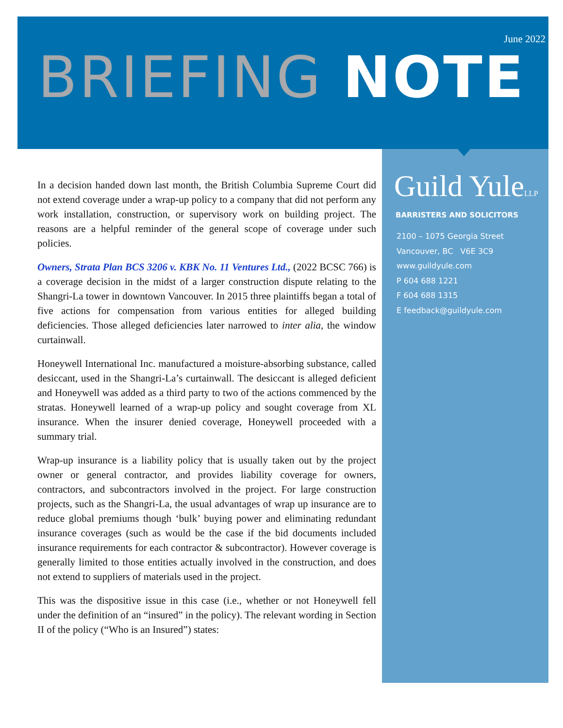June 2022
BRIEFING NOTE
Guild YuleLLP
BARRISTERS AND SOLICITORS
2100 – 1075 Georgia Street
Vancouver, BC V6E 3C9
www.guildyule.com
P 604 688 1221
F 604 688 1315
E feedback@guildyule.com
In a decision handed down last month, the British Columbia Supreme Court did not extend coverage under a wrap-up policy to a company that did not perform any work installation, construction, or supervisory work on building project. The reasons are a helpful reminder of the general scope of coverage under such policies.
Owners, Strata Plan BCS 3206 v. KBK No. 11 Ventures Ltd., (2022 BCSC 766) is a coverage decision in the midst of a larger construction dispute relating to the Shangri-La tower in downtown Vancouver. In 2015 three plaintiffs began a total of five actions for compensation from various entities for alleged building deficiencies. Those alleged deficiencies later narrowed to inter alia, the window curtainwall.
Honeywell International Inc. manufactured a moisture-absorbing substance, called desiccant, used in the Shangri-La’s curtainwall. The desiccant is alleged deficient and Honeywell was added as a third party to two of the actions commenced by the stratas. Honeywell learned of a wrap-up policy and sought coverage from XL insurance. When the insurer denied coverage, Honeywell proceeded with a summary trial.
Wrap-up insurance is a liability policy that is usually taken out by the project owner or general contractor, and provides liability coverage for owners, contractors, and subcontractors involved in the project. For large construction projects, such as the Shangri-La, the usual advantages of wrap up insurance are to reduce global premiums though ‘bulk’ buying power and eliminating redundant insurance coverages (such as would be the case if the bid documents included insurance requirements for each contractor & subcontractor). However coverage is generally limited to those entities actually involved in the construction, and does not extend to suppliers of materials used in the project.
This was the dispositive issue in this case (i.e., whether or not Honeywell fell under the definition of an “insured” in the policy). The relevant wording in Section II of the policy (“Who is an Insured”) states: